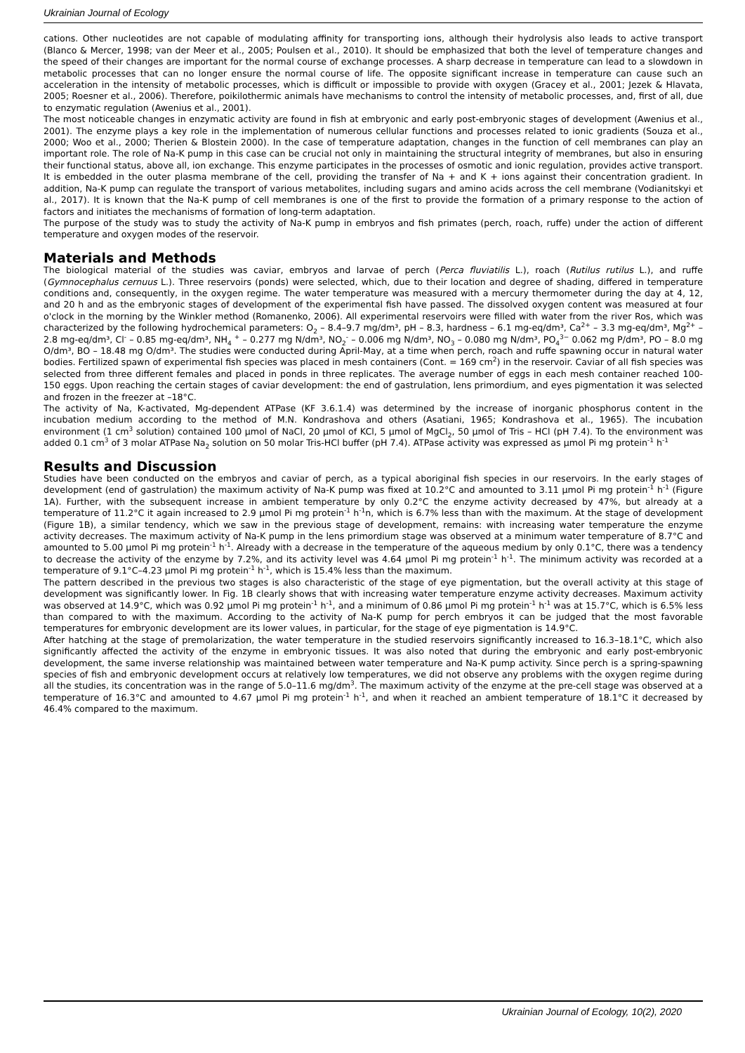Ukrainian Journal of Ecology
cations. Other nucleotides are not capable of modulating affinity for transporting ions, although their hydrolysis also leads to active transport (Blanco & Mercer, 1998; van der Meer et al., 2005; Poulsen et al., 2010). It should be emphasized that both the level of temperature changes and the speed of their changes are important for the normal course of exchange processes. A sharp decrease in temperature can lead to a slowdown in metabolic processes that can no longer ensure the normal course of life. The opposite significant increase in temperature can cause such an acceleration in the intensity of metabolic processes, which is difficult or impossible to provide with oxygen (Gracey et al., 2001; Jezek & Hlavata, 2005; Roesner et al., 2006). Therefore, poikilothermic animals have mechanisms to control the intensity of metabolic processes, and, first of all, due to enzymatic regulation (Awenius et al., 2001).
The most noticeable changes in enzymatic activity are found in fish at embryonic and early post-embryonic stages of development (Awenius et al., 2001). The enzyme plays a key role in the implementation of numerous cellular functions and processes related to ionic gradients (Souza et al., 2000; Woo et al., 2000; Therien & Blostein 2000). In the case of temperature adaptation, changes in the function of cell membranes can play an important role. The role of Na-K pump in this case can be crucial not only in maintaining the structural integrity of membranes, but also in ensuring their functional status, above all, ion exchange. This enzyme participates in the processes of osmotic and ionic regulation, provides active transport. It is embedded in the outer plasma membrane of the cell, providing the transfer of Na + and K + ions against their concentration gradient. In addition, Na-K pump can regulate the transport of various metabolites, including sugars and amino acids across the cell membrane (Vodianitskyi et al., 2017). It is known that the Na-K pump of cell membranes is one of the first to provide the formation of a primary response to the action of factors and initiates the mechanisms of formation of long-term adaptation.
The purpose of the study was to study the activity of Na-K pump in embryos and fish primates (perch, roach, ruffe) under the action of different temperature and oxygen modes of the reservoir.
Materials and Methods
The biological material of the studies was caviar, embryos and larvae of perch (Perca fluviatilis L.), roach (Rutilus rutilus L.), and ruffe (Gymnocephalus cernuus L.). Three reservoirs (ponds) were selected, which, due to their location and degree of shading, differed in temperature conditions and, consequently, in the oxygen regime. The water temperature was measured with a mercury thermometer during the day at 4, 12, and 20 h and as the embryonic stages of development of the experimental fish have passed. The dissolved oxygen content was measured at four o'clock in the morning by the Winkler method (Romanenko, 2006). All experimental reservoirs were filled with water from the river Ros, which was characterized by the following hydrochemical parameters: O<sub>2</sub> – 8.4–9.7 mg/dm³, pH – 8.3, hardness – 6.1 mg-eq/dm³, Ca<sup>2+</sup> – 3.3 mg-eq/dm³, Mg<sup>2+</sup> – 2.8 mg-eq/dm³, Cl<sup>-</sup> – 0.85 mg-eq/dm³, NH<sub>4</sub> <sup>+</sup> – 0.277 mg N/dm³, NO<sub>2</sub><sup>-</sup> – 0.006 mg N/dm³, NO<sub>3</sub> – 0.080 mg N/dm³, PO<sub>4</sub><sup>3−</sup> 0.062 mg P/dm³, PO – 8.0 mg O/dm³, BO – 18.48 mg O/dm³. The studies were conducted during April-May, at a time when perch, roach and ruffe spawning occur in natural water bodies. Fertilized spawn of experimental fish species was placed in mesh containers (Cont. = 169 cm<sup>2</sup>) in the reservoir. Caviar of all fish species was selected from three different females and placed in ponds in three replicates. The average number of eggs in each mesh container reached 100-150 eggs. Upon reaching the certain stages of caviar development: the end of gastrulation, lens primordium, and eyes pigmentation it was selected and frozen in the freezer at –18°C.
The activity of Na, K-activated, Mg-dependent ATPase (KF 3.6.1.4) was determined by the increase of inorganic phosphorus content in the incubation medium according to the method of M.N. Kondrashova and others (Asatiani, 1965; Kondrashova et al., 1965). The incubation environment (1 cm<sup>3</sup> solution) contained 100 μmol of NaCl, 20 μmol of KCl, 5 μmol of MgCl<sub>2</sub>, 50 μmol of Tris – HCl (pH 7.4). To the environment was added 0.1 cm<sup>3</sup> of 3 molar ATPase Na<sub>2</sub> solution on 50 molar Tris-HCl buffer (pH 7.4). ATPase activity was expressed as μmol Pi mg protein<sup>-1</sup> h<sup>-1</sup>
Results and Discussion
Studies have been conducted on the embryos and caviar of perch, as a typical aboriginal fish species in our reservoirs. In the early stages of development (end of gastrulation) the maximum activity of Na-K pump was fixed at 10.2°C and amounted to 3.11 μmol Pi mg protein<sup>-1</sup> h<sup>-1</sup> (Figure 1A). Further, with the subsequent increase in ambient temperature by only 0.2°C the enzyme activity decreased by 47%, but already at a temperature of 11.2°C it again increased to 2.9 μmol Pi mg protein<sup>-1</sup> h<sup>-1</sup>n, which is 6.7% less than with the maximum. At the stage of development (Figure 1B), a similar tendency, which we saw in the previous stage of development, remains: with increasing water temperature the enzyme activity decreases. The maximum activity of Na-K pump in the lens primordium stage was observed at a minimum water temperature of 8.7°C and amounted to 5.00 μmol Pi mg protein<sup>-1</sup> h<sup>-1</sup>. Already with a decrease in the temperature of the aqueous medium by only 0.1°C, there was a tendency to decrease the activity of the enzyme by 7.2%, and its activity level was 4.64 μmol Pi mg protein<sup>-1</sup> h<sup>-1</sup>. The minimum activity was recorded at a temperature of 9.1°C–4.23 μmol Pi mg protein<sup>-1</sup> h<sup>-1</sup>, which is 15.4% less than the maximum.
The pattern described in the previous two stages is also characteristic of the stage of eye pigmentation, but the overall activity at this stage of development was significantly lower. In Fig. 1B clearly shows that with increasing water temperature enzyme activity decreases. Maximum activity was observed at 14.9°C, which was 0.92 μmol Pi mg protein<sup>-1</sup> h<sup>-1</sup>, and a minimum of 0.86 μmol Pi mg protein<sup>-1</sup> h<sup>-1</sup> was at 15.7°C, which is 6.5% less than compared to with the maximum. According to the activity of Na-K pump for perch embryos it can be judged that the most favorable temperatures for embryonic development are its lower values, in particular, for the stage of eye pigmentation is 14.9°C.
After hatching at the stage of premolarization, the water temperature in the studied reservoirs significantly increased to 16.3–18.1°C, which also significantly affected the activity of the enzyme in embryonic tissues. It was also noted that during the embryonic and early post-embryonic development, the same inverse relationship was maintained between water temperature and Na-K pump activity. Since perch is a spring-spawning species of fish and embryonic development occurs at relatively low temperatures, we did not observe any problems with the oxygen regime during all the studies, its concentration was in the range of 5.0–11.6 mg/dm<sup>3</sup>. The maximum activity of the enzyme at the pre-cell stage was observed at a temperature of 16.3°C and amounted to 4.67 μmol Pi mg protein<sup>-1</sup> h<sup>-1</sup>, and when it reached an ambient temperature of 18.1°C it decreased by 46.4% compared to the maximum.
Ukrainian Journal of Ecology, 10(2), 2020